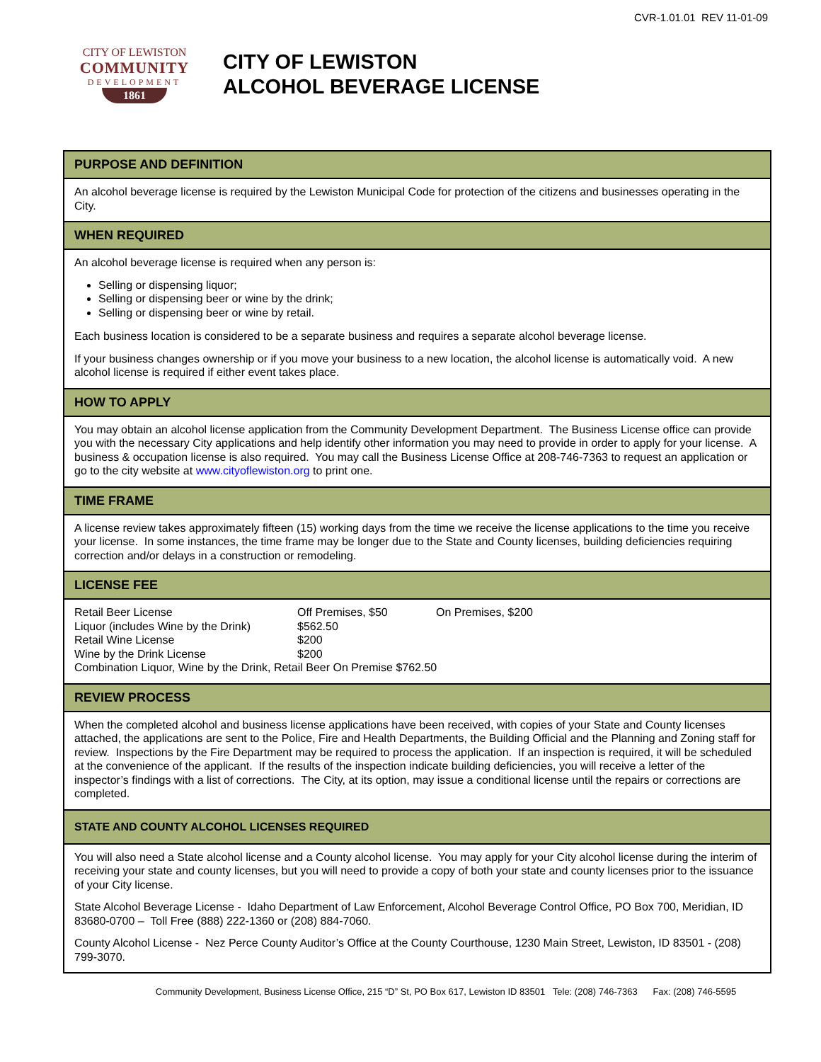CVR-1.01.01 REV 11-01-09
CITY OF LEWISTON
COMMUNITY
DEVELOPMENT
1861
CITY OF LEWISTON
ALCOHOL BEVERAGE LICENSE
PURPOSE AND DEFINITION
An alcohol beverage license is required by the Lewiston Municipal Code for protection of the citizens and businesses operating in the City.
WHEN REQUIRED
An alcohol beverage license is required when any person is:
Selling or dispensing liquor;
Selling or dispensing beer or wine by the drink;
Selling or dispensing beer or wine by retail.
Each business location is considered to be a separate business and requires a separate alcohol beverage license.
If your business changes ownership or if you move your business to a new location, the alcohol license is automatically void. A new alcohol license is required if either event takes place.
HOW TO APPLY
You may obtain an alcohol license application from the Community Development Department. The Business License office can provide you with the necessary City applications and help identify other information you may need to provide in order to apply for your license. A business & occupation license is also required. You may call the Business License Office at 208-746-7363 to request an application or go to the city website at www.cityoflewiston.org to print one.
TIME FRAME
A license review takes approximately fifteen (15) working days from the time we receive the license applications to the time you receive your license. In some instances, the time frame may be longer due to the State and County licenses, building deficiencies requiring correction and/or delays in a construction or remodeling.
LICENSE FEE
| Retail Beer License | Off Premises, $50 | On Premises, $200 |
| Liquor (includes Wine by the Drink) | $562.50 | |
| Retail Wine License | $200 | |
| Wine by the Drink License | $200 | |
| Combination Liquor, Wine by the Drink, Retail Beer On Premise $762.50 | | |
REVIEW PROCESS
When the completed alcohol and business license applications have been received, with copies of your State and County licenses attached, the applications are sent to the Police, Fire and Health Departments, the Building Official and the Planning and Zoning staff for review. Inspections by the Fire Department may be required to process the application. If an inspection is required, it will be scheduled at the convenience of the applicant. If the results of the inspection indicate building deficiencies, you will receive a letter of the inspector’s findings with a list of corrections. The City, at its option, may issue a conditional license until the repairs or corrections are completed.
STATE AND COUNTY ALCOHOL LICENSES REQUIRED
You will also need a State alcohol license and a County alcohol license. You may apply for your City alcohol license during the interim of receiving your state and county licenses, but you will need to provide a copy of both your state and county licenses prior to the issuance of your City license.
State Alcohol Beverage License - Idaho Department of Law Enforcement, Alcohol Beverage Control Office, PO Box 700, Meridian, ID 83680-0700 – Toll Free (888) 222-1360 or (208) 884-7060.
County Alcohol License - Nez Perce County Auditor’s Office at the County Courthouse, 1230 Main Street, Lewiston, ID 83501 - (208) 799-3070.
Community Development, Business License Office, 215 “D” St, PO Box 617, Lewiston ID 83501 Tele: (208) 746-7363 Fax: (208) 746-5595